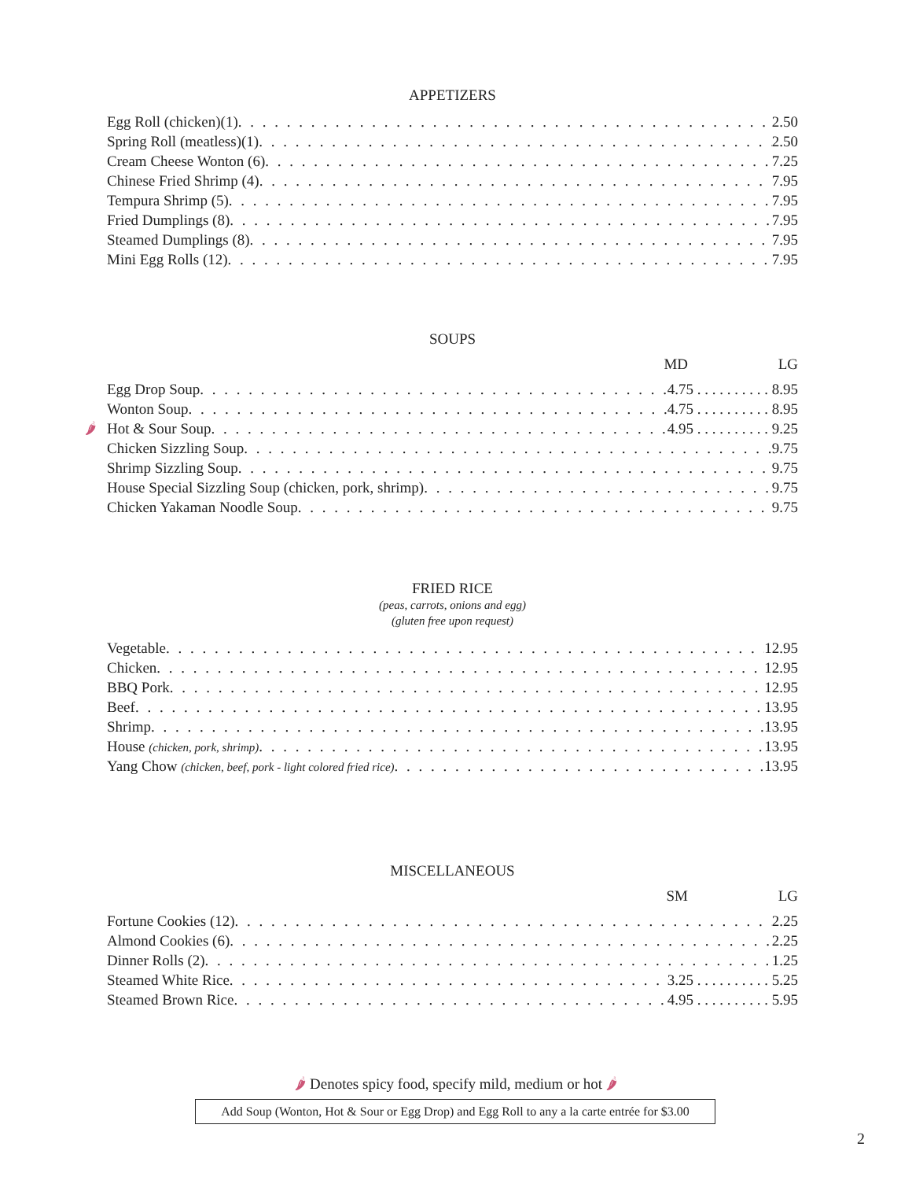APPETIZERS
Egg Roll (chicken)(1) 2.50
Spring Roll (meatless)(1) 2.50
Cream Cheese Wonton (6) 7.25
Chinese Fried Shrimp (4) 7.95
Tempura Shrimp (5) 7.95
Fried Dumplings (8) 7.95
Steamed Dumplings (8) 7.95
Mini Egg Rolls (12) 7.95
SOUPS
MD LG
Egg Drop Soup 4.75 . . . . . . . . . . 8.95
Wonton Soup 4.75 . . . . . . . . . . 8.95
🌶 Hot & Sour Soup 4.95 . . . . . . . . . . 9.25
Chicken Sizzling Soup 9.75
Shrimp Sizzling Soup 9.75
House Special Sizzling Soup (chicken, pork, shrimp) 9.75
Chicken Yakaman Noodle Soup 9.75
FRIED RICE
(peas, carrots, onions and egg)
(gluten free upon request)
Vegetable 12.95
Chicken 12.95
BBQ Pork 12.95
Beef 13.95
Shrimp 13.95
House (chicken, pork, shrimp) 13.95
Yang Chow (chicken, beef, pork - light colored fried rice) 13.95
MISCELLANEOUS
SM LG
Fortune Cookies (12) 2.25
Almond Cookies (6) 2.25
Dinner Rolls (2) 1.25
Steamed White Rice 3.25 . . . . . . . . . . 5.25
Steamed Brown Rice 4.95 . . . . . . . . . . 5.95
🌶 Denotes spicy food, specify mild, medium or hot 🌶
Add Soup (Wonton, Hot & Sour or Egg Drop) and Egg Roll to any a la carte entrée for $3.00
2